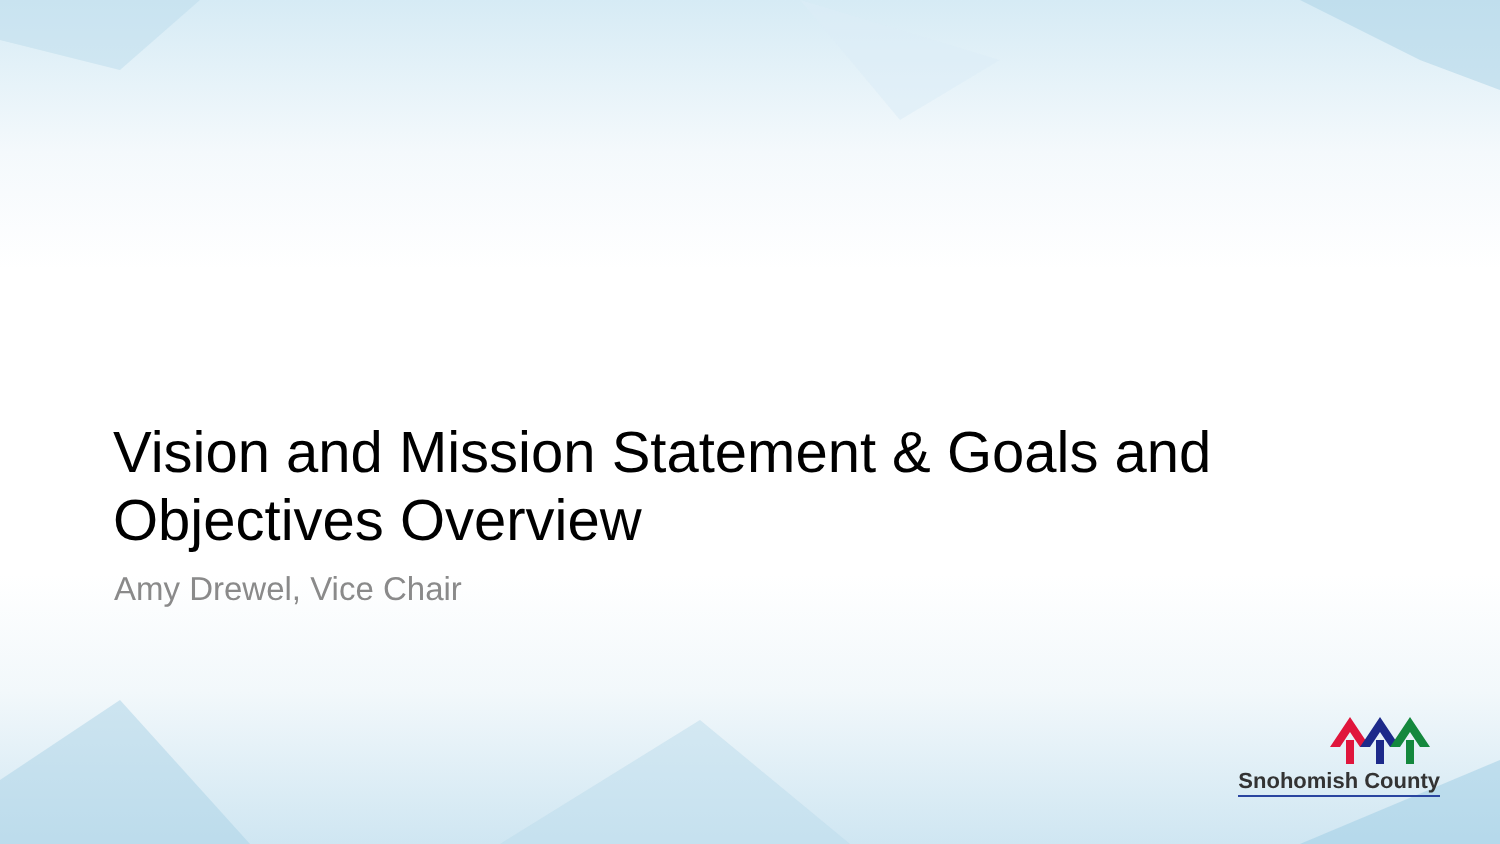Vision and Mission Statement & Goals and Objectives Overview
Amy Drewel, Vice Chair
Snohomish County